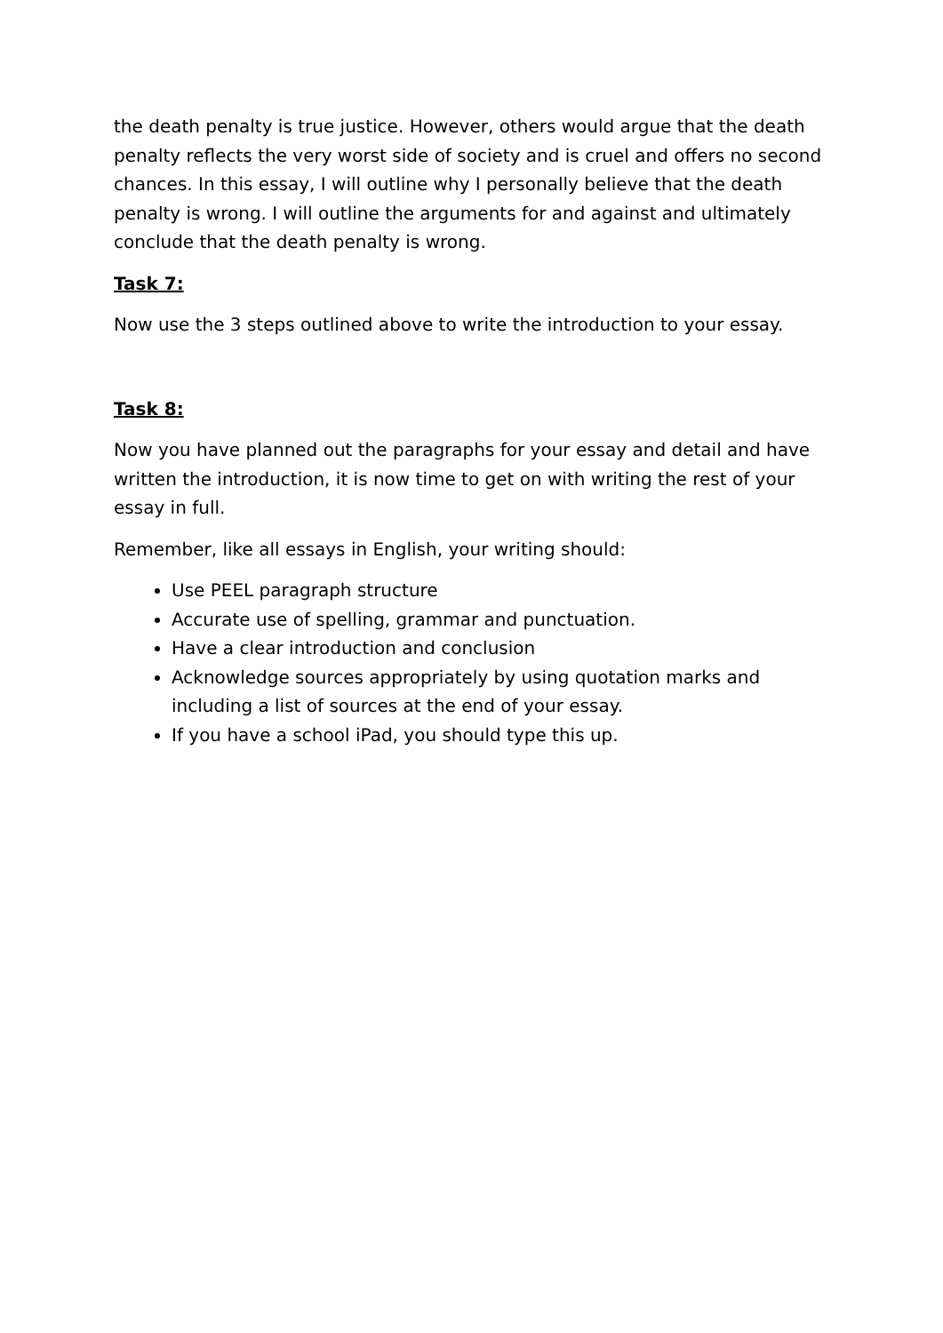the death penalty is true justice. However, others would argue that the death penalty reflects the very worst side of society and is cruel and offers no second chances. In this essay, I will outline why I personally believe that the death penalty is wrong. I will outline the arguments for and against and ultimately conclude that the death penalty is wrong.
Task 7:
Now use the 3 steps outlined above to write the introduction to your essay.
Task 8:
Now you have planned out the paragraphs for your essay and detail and have written the introduction, it is now time to get on with writing the rest of your essay in full.
Remember, like all essays in English, your writing should:
Use PEEL paragraph structure
Accurate use of spelling, grammar and punctuation.
Have a clear introduction and conclusion
Acknowledge sources appropriately by using quotation marks and including a list of sources at the end of your essay.
If you have a school iPad, you should type this up.